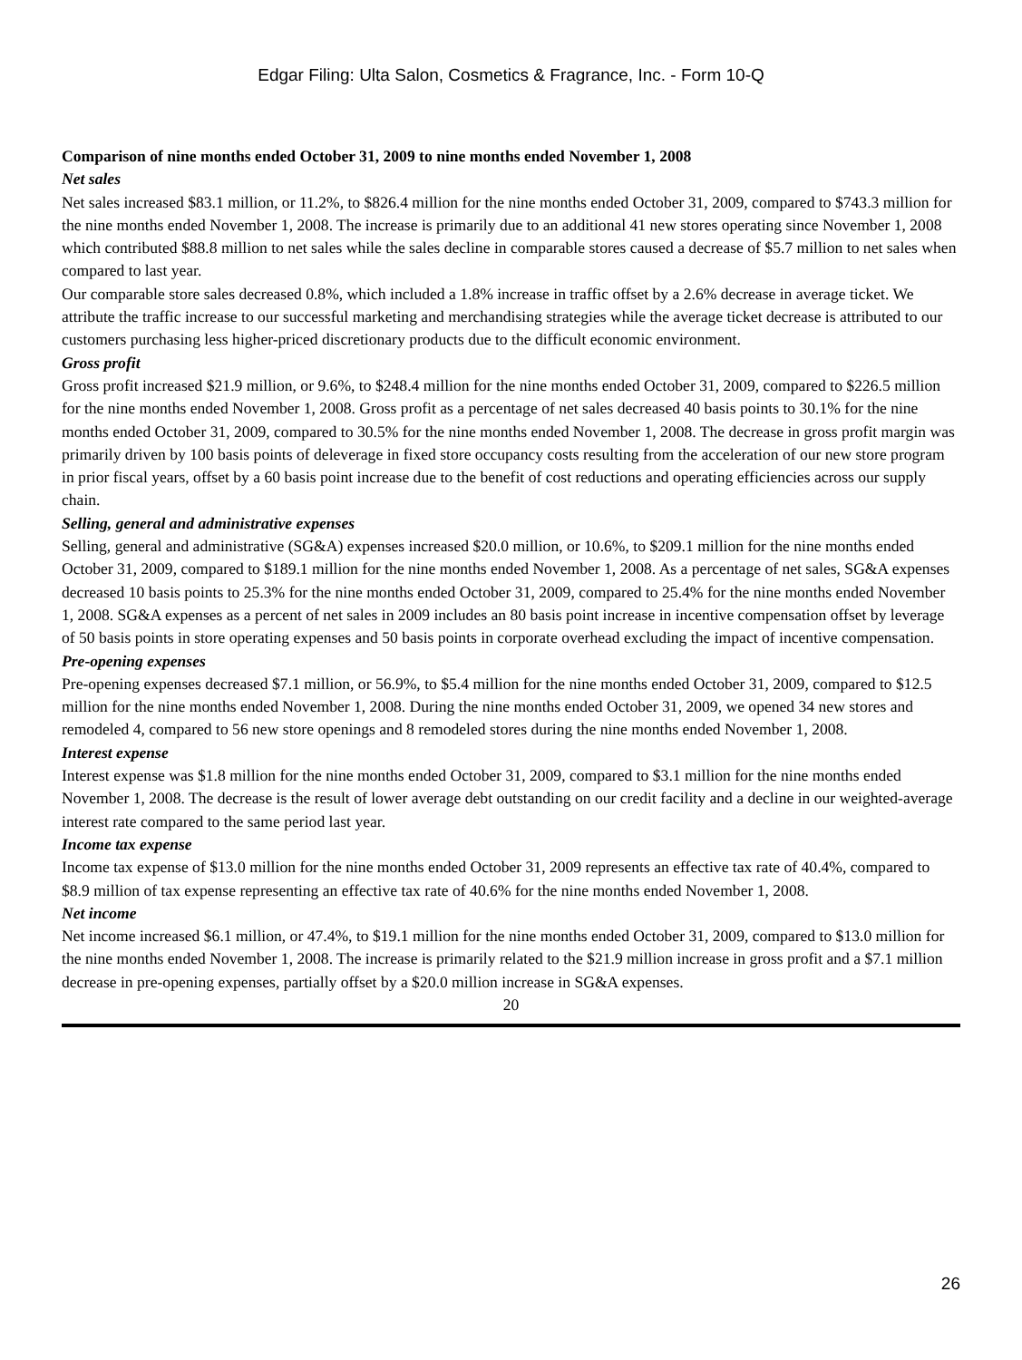Edgar Filing: Ulta Salon, Cosmetics & Fragrance, Inc. - Form 10-Q
Comparison of nine months ended October 31, 2009 to nine months ended November 1, 2008
Net sales
Net sales increased $83.1 million, or 11.2%, to $826.4 million for the nine months ended October 31, 2009, compared to $743.3 million for the nine months ended November 1, 2008. The increase is primarily due to an additional 41 new stores operating since November 1, 2008 which contributed $88.8 million to net sales while the sales decline in comparable stores caused a decrease of $5.7 million to net sales when compared to last year.
Our comparable store sales decreased 0.8%, which included a 1.8% increase in traffic offset by a 2.6% decrease in average ticket. We attribute the traffic increase to our successful marketing and merchandising strategies while the average ticket decrease is attributed to our customers purchasing less higher-priced discretionary products due to the difficult economic environment.
Gross profit
Gross profit increased $21.9 million, or 9.6%, to $248.4 million for the nine months ended October 31, 2009, compared to $226.5 million for the nine months ended November 1, 2008. Gross profit as a percentage of net sales decreased 40 basis points to 30.1% for the nine months ended October 31, 2009, compared to 30.5% for the nine months ended November 1, 2008. The decrease in gross profit margin was primarily driven by 100 basis points of deleverage in fixed store occupancy costs resulting from the acceleration of our new store program in prior fiscal years, offset by a 60 basis point increase due to the benefit of cost reductions and operating efficiencies across our supply chain.
Selling, general and administrative expenses
Selling, general and administrative (SG&A) expenses increased $20.0 million, or 10.6%, to $209.1 million for the nine months ended October 31, 2009, compared to $189.1 million for the nine months ended November 1, 2008. As a percentage of net sales, SG&A expenses decreased 10 basis points to 25.3% for the nine months ended October 31, 2009, compared to 25.4% for the nine months ended November 1, 2008. SG&A expenses as a percent of net sales in 2009 includes an 80 basis point increase in incentive compensation offset by leverage of 50 basis points in store operating expenses and 50 basis points in corporate overhead excluding the impact of incentive compensation.
Pre-opening expenses
Pre-opening expenses decreased $7.1 million, or 56.9%, to $5.4 million for the nine months ended October 31, 2009, compared to $12.5 million for the nine months ended November 1, 2008. During the nine months ended October 31, 2009, we opened 34 new stores and remodeled 4, compared to 56 new store openings and 8 remodeled stores during the nine months ended November 1, 2008.
Interest expense
Interest expense was $1.8 million for the nine months ended October 31, 2009, compared to $3.1 million for the nine months ended November 1, 2008. The decrease is the result of lower average debt outstanding on our credit facility and a decline in our weighted-average interest rate compared to the same period last year.
Income tax expense
Income tax expense of $13.0 million for the nine months ended October 31, 2009 represents an effective tax rate of 40.4%, compared to $8.9 million of tax expense representing an effective tax rate of 40.6% for the nine months ended November 1, 2008.
Net income
Net income increased $6.1 million, or 47.4%, to $19.1 million for the nine months ended October 31, 2009, compared to $13.0 million for the nine months ended November 1, 2008. The increase is primarily related to the $21.9 million increase in gross profit and a $7.1 million decrease in pre-opening expenses, partially offset by a $20.0 million increase in SG&A expenses.
20
26